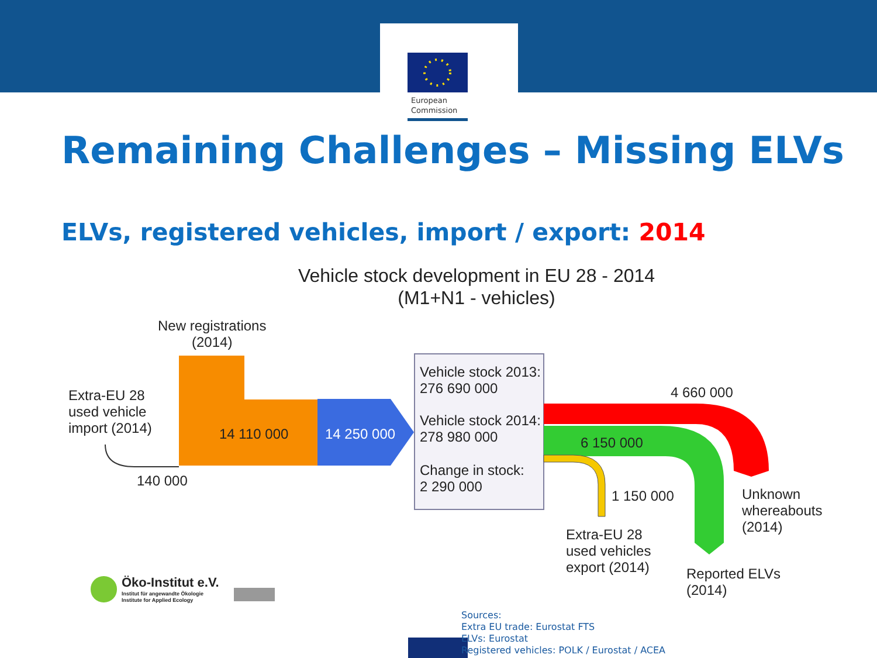European
Commission
Remaining Challenges – Missing ELVs
ELVs, registered vehicles, import / export: 2014
Vehicle stock development in EU 28 - 2014
(M1+N1 - vehicles)
New registrations
(2014)
Extra-EU 28
used vehicle
import (2014)
14 110 000 14 250 000
140 000
Vehicle stock 2013:
276 690 000
Vehicle stock 2014:
278 980 000
Change in stock:
2 290 000
4 660 000
6 150 000
1 150 000
Unknown
whereabouts
(2014)
Extra-EU 28
used vehicles
export (2014)
Reported ELVs
(2014)
Öko-Institut e.V.
Institut für angewandte Ökologie
Institute for Applied Ecology
Sources:
Extra EU trade: Eurostat FTS
ELVs: Eurostat
Registered vehicles: POLK / Eurostat / ACEA